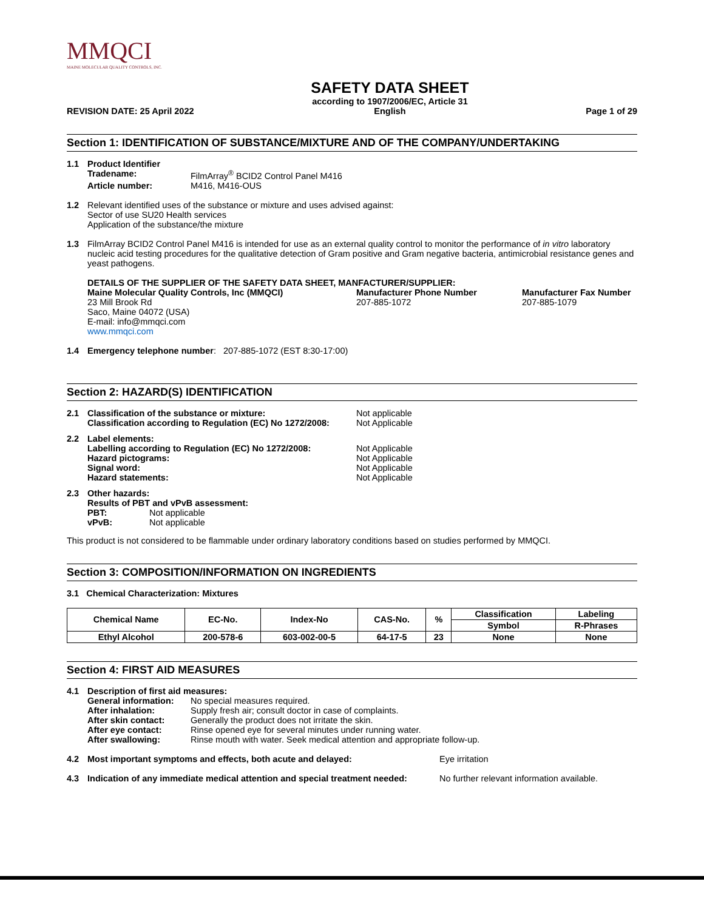MMQCI
MAINE MOLECULAR QUALITY CONTROLS, INC.
REVISION DATE: 25 April 2022
SAFETY DATA SHEET
according to 1907/2006/EC, Article 31
English
Page 1 of 29
Section 1: IDENTIFICATION OF SUBSTANCE/MIXTURE AND OF THE COMPANY/UNDERTAKING
1.1 Product Identifier
| Tradename: | FilmArray<sup>®</sup> BCID2 Control Panel M416 |
| Article number: | M416, M416-OUS |
1.2 Relevant identified uses of the substance or mixture and uses advised against:
Sector of use SU20 Health services
Application of the substance/the mixture
1.3 FilmArray BCID2 Control Panel M416 is intended for use as an external quality control to monitor the performance of in vitro laboratory nucleic acid testing procedures for the qualitative detection of Gram positive and Gram negative bacteria, antimicrobial resistance genes and yeast pathogens.
DETAILS OF THE SUPPLIER OF THE SAFETY DATA SHEET, MANFACTURER/SUPPLIER:
Maine Molecular Quality Controls, Inc (MMQCI)
23 Mill Brook Rd
Saco, Maine 04072 (USA)
E-mail: info@mmqci.com
www.mmqci.com
Manufacturer Phone Number
207-885-1072
Manufacturer Fax Number
207-885-1079
1.4 Emergency telephone number: 207-885-1072 (EST 8:30-17:00)
Section 2: HAZARD(S) IDENTIFICATION
2.1
| Classification of the substance or mixture: | Not applicable |
| Classification according to Regulation (EC) No 1272/2008: | Not Applicable |
2.2
| Label elements: | |
| Labelling according to Regulation (EC) No 1272/2008: | Not Applicable |
| Hazard pictograms: | Not Applicable |
| Signal word: | Not Applicable |
| Hazard statements: | Not Applicable |
2.3 Other hazards:
Results of PBT and vPvB assessment:
| PBT: | Not applicable |
| vPvB: | Not applicable |
This product is not considered to be flammable under ordinary laboratory conditions based on studies performed by MMQCI.
Section 3: COMPOSITION/INFORMATION ON INGREDIENTS
3.1 Chemical Characterization: Mixtures
| Chemical Name | EC-No. | Index-No | CAS-No. | % | Classification | Labeling |
| --- | --- | --- | --- | --- | --- | --- |
| | | | | | Symbol | R-Phrases |
| Ethyl Alcohol | 200-578-6 | 603-002-00-5 | 64-17-5 | 23 | None | None |
Section 4: FIRST AID MEASURES
4.1 Description of first aid measures:
| General information: | No special measures required. |
| After inhalation: | Supply fresh air; consult doctor in case of complaints. |
| After skin contact: | Generally the product does not irritate the skin. |
| After eye contact: | Rinse opened eye for several minutes under running water. |
| After swallowing: | Rinse mouth with water. Seek medical attention and appropriate follow-up. |
4.2 Most important symptoms and effects, both acute and delayed: Eye irritation
4.3 Indication of any immediate medical attention and special treatment needed:
No further relevant information available.